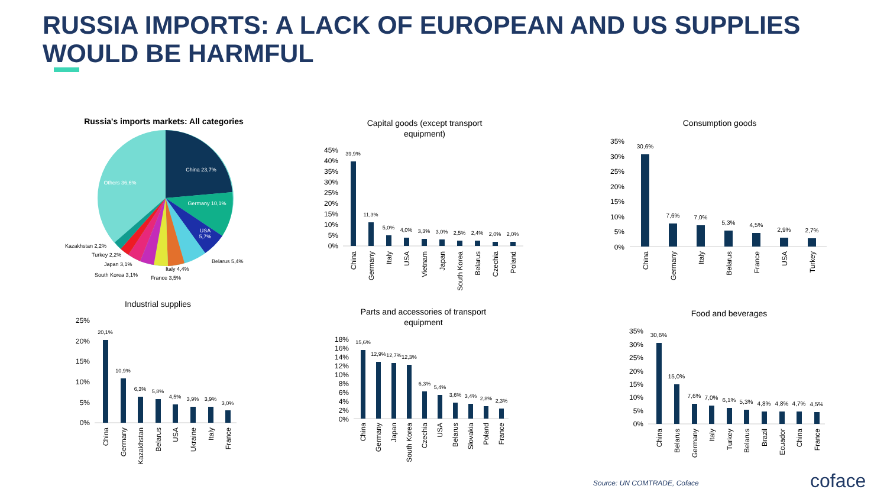RUSSIA IMPORTS: A LACK OF EUROPEAN AND US SUPPLIES
WOULD BE HARMFUL
Russia's imports markets: All categories
China 23,7%
Germany 10,1%
USA
5,7%
Others 36,6%
Belarus 5,4%
Italy 4,4%
France 3,5%
South Korea 3,1%
Japan 3,1%
Turkey 2,2%
Kazakhstan 2,2%
Capital goods (except transport
equipment)
45%
40%
35%
30%
25%
20%
15%
10%
5%
0%
39,9%
11,3%
5,0%
4,0%
3,3%
3,0%
2,5%
2,4%
2,0%
2,0%
China
Germany
Italy
USA
Vietnam
Japan
South Korea
Belarus
Czechia
Poland
Consumption goods
35%
30%
25%
20%
15%
10%
5%
0%
30,6%
7,6%
7,0%
5,3%
4,5%
2,9%
2,7%
China
Germany
Italy
Belarus
France
USA
Turkey
Industrial supplies
25%
20%
15%
10%
5%
0%
20,1%
10,9%
6,3%
5,8%
4,5%
3,9%
3,9%
3,0%
China
Germany
Kazakhstan
Belarus
USA
Ukraine
Italy
France
Parts and accessories of transport
equipment
18%
16%
14%
12%
10%
8%
6%
4%
2%
0%
15,6%
12,9%
12,7%
12,3%
6,3%
5,4%
3,6%
3,4%
2,8%
2,3%
China
Germany
Japan
South Korea
Czechia
USA
Belarus
Slovakia
Poland
France
Food and beverages
35%
30%
25%
20%
15%
10%
5%
0%
30,6%
15,0%
7,6%
7,0%
6,1%
5,3%
4,8%
4,8%
4,7%
4,5%
China
Belarus
Germany
Italy
Turkey
Belarus
Brazil
Ecuador
China
France
Source: UN COMTRADE, Coface coface